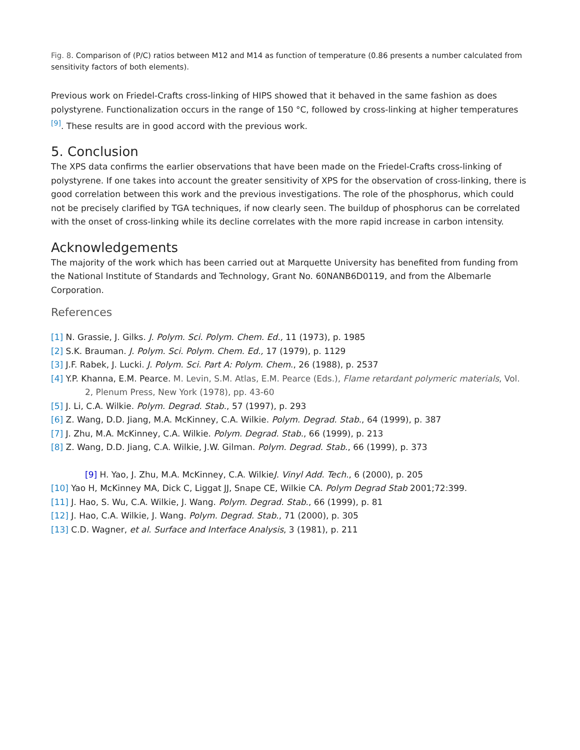Fig. 8. Comparison of (P/C) ratios between M12 and M14 as function of temperature (0.86 presents a number calculated from sensitivity factors of both elements).
Previous work on Friedel-Crafts cross-linking of HIPS showed that it behaved in the same fashion as does polystyrene. Functionalization occurs in the range of 150 °C, followed by cross-linking at higher temperatures <sup>[9]</sup>. These results are in good accord with the previous work.
5. Conclusion
The XPS data confirms the earlier observations that have been made on the Friedel-Crafts cross-linking of polystyrene. If one takes into account the greater sensitivity of XPS for the observation of cross-linking, there is good correlation between this work and the previous investigations. The role of the phosphorus, which could not be precisely clarified by TGA techniques, if now clearly seen. The buildup of phosphorus can be correlated with the onset of cross-linking while its decline correlates with the more rapid increase in carbon intensity.
Acknowledgements
The majority of the work which has been carried out at Marquette University has benefited from funding from the National Institute of Standards and Technology, Grant No. 60NANB6D0119, and from the Albemarle Corporation.
References
[1] N. Grassie, J. Gilks. J. Polym. Sci. Polym. Chem. Ed., 11 (1973), p. 1985
[2] S.K. Brauman. J. Polym. Sci. Polym. Chem. Ed., 17 (1979), p. 1129
[3] J.F. Rabek, J. Lucki. J. Polym. Sci. Part A: Polym. Chem., 26 (1988), p. 2537
[4] Y.P. Khanna, E.M. Pearce. M. Levin, S.M. Atlas, E.M. Pearce (Eds.), Flame retardant polymeric materials, Vol. 2, Plenum Press, New York (1978), pp. 43-60
[5] J. Li, C.A. Wilkie. Polym. Degrad. Stab., 57 (1997), p. 293
[6] Z. Wang, D.D. Jiang, M.A. McKinney, C.A. Wilkie. Polym. Degrad. Stab., 64 (1999), p. 387
[7] J. Zhu, M.A. McKinney, C.A. Wilkie. Polym. Degrad. Stab., 66 (1999), p. 213
[8] Z. Wang, D.D. Jiang, C.A. Wilkie, J.W. Gilman. Polym. Degrad. Stab., 66 (1999), p. 373
[9] H. Yao, J. Zhu, M.A. McKinney, C.A. WilkieJ. Vinyl Add. Tech., 6 (2000), p. 205
[10] Yao H, McKinney MA, Dick C, Liggat JJ, Snape CE, Wilkie CA. Polym Degrad Stab 2001;72:399.
[11] J. Hao, S. Wu, C.A. Wilkie, J. Wang. Polym. Degrad. Stab., 66 (1999), p. 81
[12] J. Hao, C.A. Wilkie, J. Wang. Polym. Degrad. Stab., 71 (2000), p. 305
[13] C.D. Wagner, et al. Surface and Interface Analysis, 3 (1981), p. 211